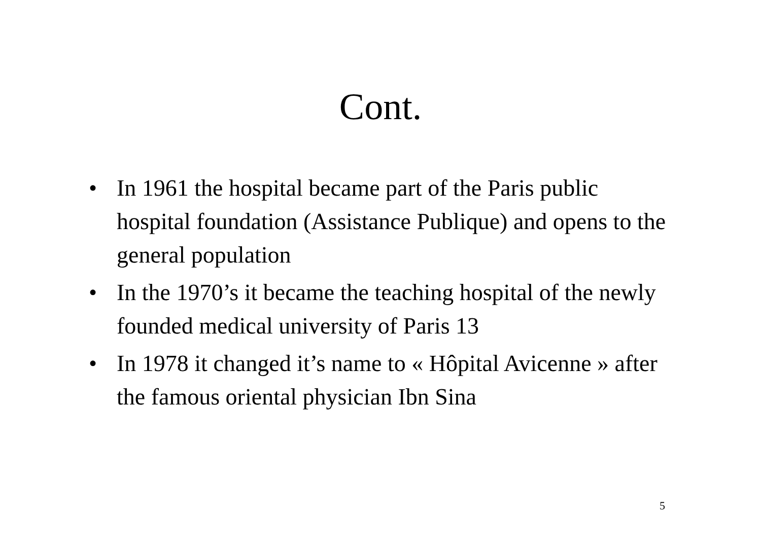Cont.
• In 1961 the hospital became part of the Paris public hospital foundation (Assistance Publique) and opens to the general population
• In the 1970’s it became the teaching hospital of the newly founded medical university of Paris 13
• In 1978 it changed it’s name to « Hôpital Avicenne » after the famous oriental physician Ibn Sina
5